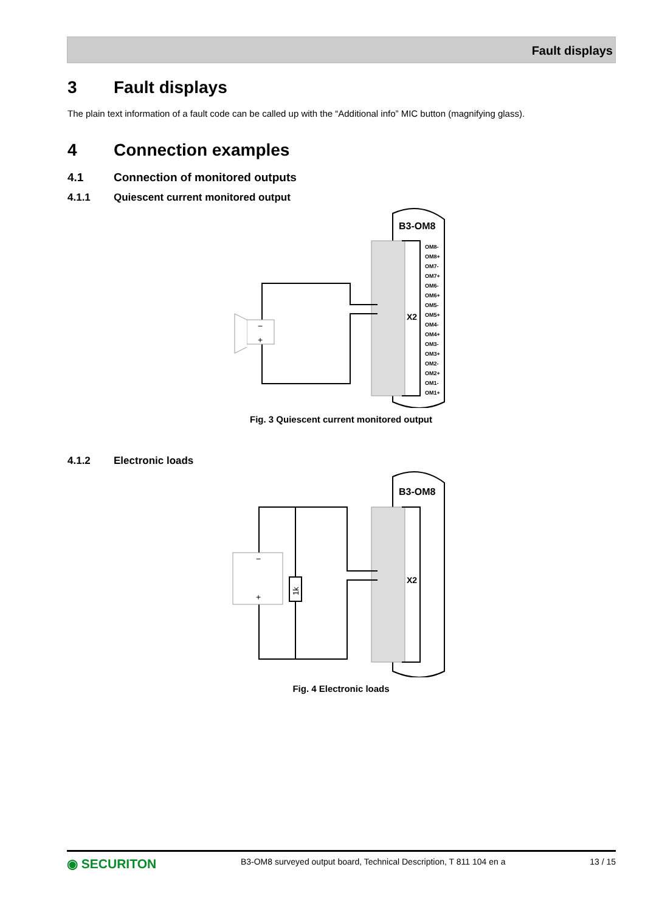Fault displays
3 Fault displays
The plain text information of a fault code can be called up with the “Additional info” MIC button (magnifying glass).
4 Connection examples
4.1 Connection of monitored outputs
4.1.1 Quiescent current monitored output
B3-OM8
X2
OM8-
OM8+
OM7-
OM7+
OM6-
OM6+
OM5-
OM5+
OM4-
OM4+
OM3-
OM3+
OM2-
OM2+
OM1-
OM1+
−
+
Fig. 3 Quiescent current monitored output
4.1.2 Electronic loads
B3-OM8
X2
1k
−
+
Fig. 4 Electronic loads
◉ SECURITON B3-OM8 surveyed output board, Technical Description, T 811 104 en a 13 / 15